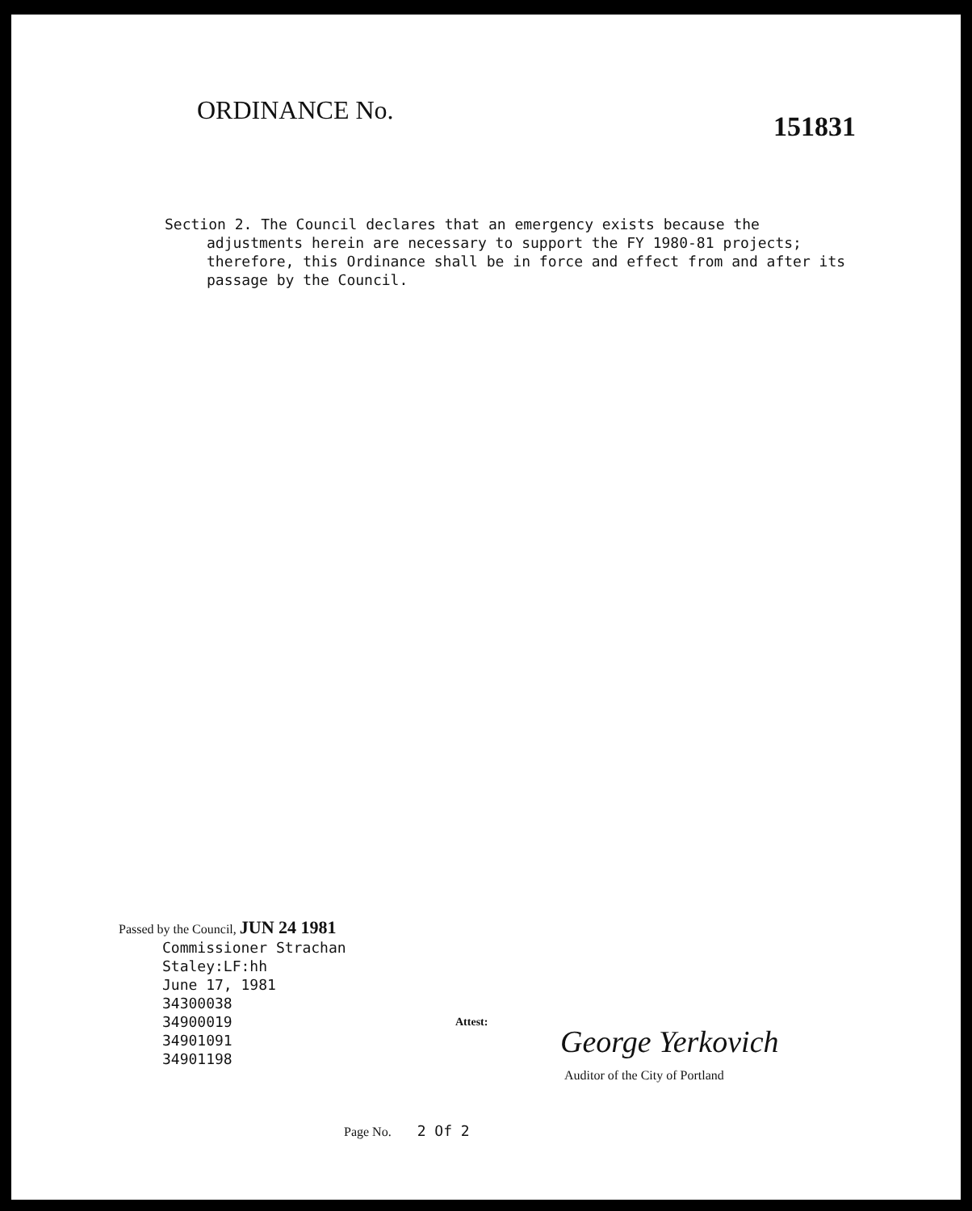ORDINANCE No.
151831
Section 2. The Council declares that an emergency exists because the
adjustments herein are necessary to support the FY 1980-81 projects; therefore, this Ordinance shall be in force and effect from and after its passage by the Council.
Passed by the Council, JUN 24 1981
Commissioner Strachan
Staley:LF:hh
June 17, 1981
34300038
34900019
34901091
34901198
Attest:
George Yerkovich
Auditor of the City of Portland
Page No. 2 Of 2